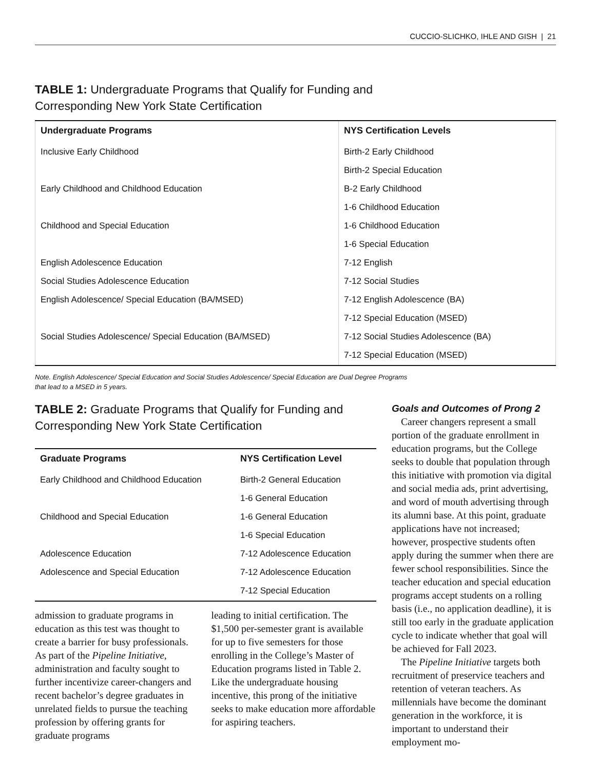CUCCIO-SLICHKO, IHLE AND GISH | 21
TABLE 1: Undergraduate Programs that Qualify for Funding and
Corresponding New York State Certification
| Undergraduate Programs | NYS Certification Levels |
| --- | --- |
| Inclusive Early Childhood | Birth-2 Early Childhood |
| | Birth-2 Special Education |
| Early Childhood and Childhood Education | B-2 Early Childhood |
| | 1-6 Childhood Education |
| Childhood and Special Education | 1-6 Childhood Education |
| | 1-6 Special Education |
| English Adolescence Education | 7-12 English |
| Social Studies Adolescence Education | 7-12 Social Studies |
| English Adolescence/ Special Education (BA/MSED) | 7-12 English Adolescence (BA) |
| | 7-12 Special Education (MSED) |
| Social Studies Adolescence/ Special Education (BA/MSED) | 7-12 Social Studies Adolescence (BA) |
| | 7-12 Special Education (MSED) |
Note. English Adolescence/ Special Education and Social Studies Adolescence/ Special Education are Dual Degree Programs
that lead to a MSED in 5 years.
TABLE 2: Graduate Programs that Qualify for Funding and
Corresponding New York State Certification
| Graduate Programs | NYS Certification Level |
| --- | --- |
| Early Childhood and Childhood Education | Birth-2 General Education |
| | 1-6 General Education |
| Childhood and Special Education | 1-6 General Education |
| | 1-6 Special Education |
| Adolescence Education | 7-12 Adolescence Education |
| Adolescence and Special Education | 7-12 Adolescence Education |
| | 7-12 Special Education |
admission to graduate programs in education as this test was thought to create a barrier for busy professionals. As part of the Pipeline Initiative, administration and faculty sought to further incentivize career-changers and recent bachelor’s degree graduates in unrelated fields to pursue the teaching profession by offering grants for graduate programs
leading to initial certification. The $1,500 per-semester grant is available for up to five semesters for those enrolling in the College’s Master of Education programs listed in Table 2. Like the undergraduate housing incentive, this prong of the initiative seeks to make education more affordable for aspiring teachers.
Goals and Outcomes of Prong 2
Career changers represent a small portion of the graduate enrollment in education programs, but the College seeks to double that population through this initiative with promotion via digital and social media ads, print advertising, and word of mouth advertising through its alumni base. At this point, graduate applications have not increased; however, prospective students often apply during the summer when there are fewer school responsibilities. Since the teacher education and special education programs accept students on a rolling basis (i.e., no application deadline), it is still too early in the graduate application cycle to indicate whether that goal will be achieved for Fall 2023.
The Pipeline Initiative targets both recruitment of preservice teachers and retention of veteran teachers. As millennials have become the dominant generation in the workforce, it is important to understand their employment mo-